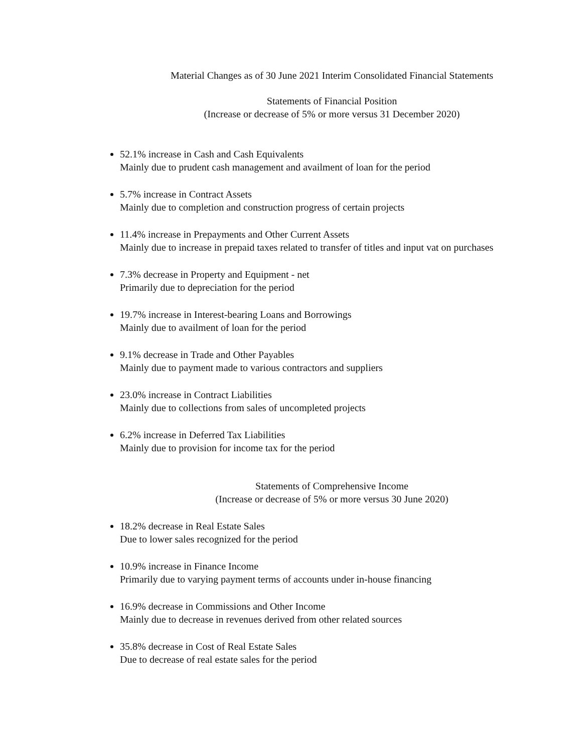Material Changes as of 30 June 2021 Interim Consolidated Financial Statements
Statements of Financial Position
(Increase or decrease of 5% or more versus 31 December 2020)
52.1% increase in Cash and Cash Equivalents
Mainly due to prudent cash management and availment of loan for the period
5.7% increase in Contract Assets
Mainly due to completion and construction progress of certain projects
11.4% increase in Prepayments and Other Current Assets
Mainly due to increase in prepaid taxes related to transfer of titles and input vat on purchases
7.3% decrease in Property and Equipment - net
Primarily due to depreciation for the period
19.7% increase in Interest-bearing Loans and Borrowings
Mainly due to availment of loan for the period
9.1% decrease in Trade and Other Payables
Mainly due to payment made to various contractors and suppliers
23.0% increase in Contract Liabilities
Mainly due to collections from sales of uncompleted projects
6.2% increase in Deferred Tax Liabilities
Mainly due to provision for income tax for the period
Statements of Comprehensive Income
(Increase or decrease of 5% or more versus 30 June 2020)
18.2% decrease in Real Estate Sales
Due to lower sales recognized for the period
10.9% increase in Finance Income
Primarily due to varying payment terms of accounts under in-house financing
16.9% decrease in Commissions and Other Income
Mainly due to decrease in revenues derived from other related sources
35.8% decrease in Cost of Real Estate Sales
Due to decrease of real estate sales for the period